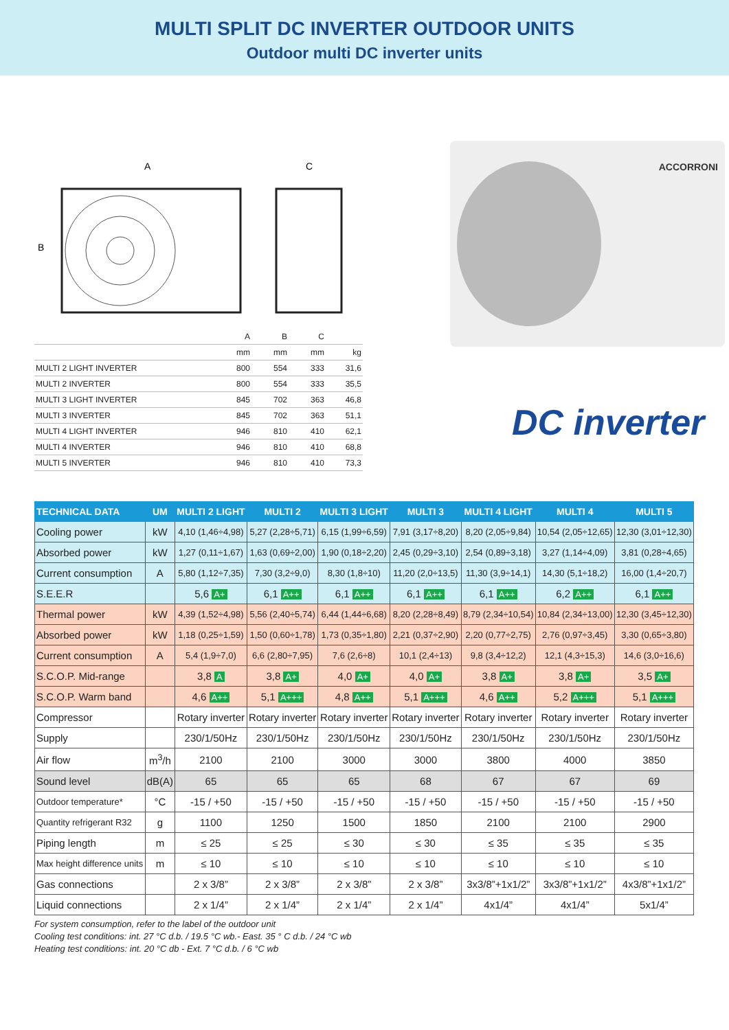MULTI SPLIT DC INVERTER OUTDOOR UNITS
Outdoor multi DC inverter units
A
C
B
| | A | B | C | |
| | mm | mm | mm | kg |
| MULTI 2 LIGHT INVERTER | 800 | 554 | 333 | 31,6 |
| MULTI 2 INVERTER | 800 | 554 | 333 | 35,5 |
| MULTI 3 LIGHT INVERTER | 845 | 702 | 363 | 46,8 |
| MULTI 3 INVERTER | 845 | 702 | 363 | 51,1 |
| MULTI 4 LIGHT INVERTER | 946 | 810 | 410 | 62,1 |
| MULTI 4 INVERTER | 946 | 810 | 410 | 68,8 |
| MULTI 5 INVERTER | 946 | 810 | 410 | 73,3 |
ACCORRONI
DC inverter
| TECHNICAL DATA | UM | MULTI 2 LIGHT | MULTI 2 | MULTI 3 LIGHT | MULTI 3 | MULTI 4 LIGHT | MULTI 4 | MULTI 5 |
| --- | --- | --- | --- | --- | --- | --- | --- | --- |
| Cooling power | kW | 4,10 (1,46÷4,98) | 5,27 (2,28÷5,71) | 6,15 (1,99÷6,59) | 7,91 (3,17÷8,20) | 8,20 (2,05÷9,84) | 10,54 (2,05÷12,65) | 12,30 (3,01÷12,30) |
| Absorbed power | kW | 1,27 (0,11÷1,67) | 1,63 (0,69÷2,00) | 1,90 (0,18÷2,20) | 2,45 (0,29÷3,10) | 2,54 (0,89÷3,18) | 3,27 (1,14÷4,09) | 3,81 (0,28÷4,65) |
| Current consumption | A | 5,80 (1,12÷7,35) | 7,30 (3,2÷9,0) | 8,30 (1,8÷10) | 11,20 (2,0÷13,5) | 11,30 (3,9÷14,1) | 14,30 (5,1÷18,2) | 16,00 (1,4÷20,7) |
| S.E.E.R | | 5,6 A+ | 6,1 A++ | 6,1 A++ | 6,1 A++ | 6,1 A++ | 6,2 A++ | 6,1 A++ |
| Thermal power | kW | 4,39 (1,52÷4,98) | 5,56 (2,40÷5,74) | 6,44 (1,44÷6,68) | 8,20 (2,28÷8,49) | 8,79 (2,34÷10,54) | 10,84 (2,34÷13,00) | 12,30 (3,45÷12,30) |
| Absorbed power | kW | 1,18 (0,25÷1,59) | 1,50 (0,60÷1,78) | 1,73 (0,35÷1,80) | 2,21 (0,37÷2,90) | 2,20 (0,77÷2,75) | 2,76 (0,97÷3,45) | 3,30 (0,65÷3,80) |
| Current consumption | A | 5,4 (1,9÷7,0) | 6,6 (2,80÷7,95) | 7,6 (2,6÷8) | 10,1 (2,4÷13) | 9,8 (3,4÷12,2) | 12,1 (4,3÷15,3) | 14,6 (3,0÷16,6) |
| S.C.O.P. Mid-range | | 3,8 A | 3,8 A+ | 4,0 A+ | 4,0 A+ | 3,8 A+ | 3,8 A+ | 3,5 A+ |
| S.C.O.P. Warm band | | 4,6 A++ | 5,1 A+++ | 4,8 A++ | 5,1 A+++ | 4,6 A++ | 5,2 A+++ | 5,1 A+++ |
| Compressor | | Rotary inverter | Rotary inverter | Rotary inverter | Rotary inverter | Rotary inverter | Rotary inverter | Rotary inverter |
| Supply | | 230/1/50Hz | 230/1/50Hz | 230/1/50Hz | 230/1/50Hz | 230/1/50Hz | 230/1/50Hz | 230/1/50Hz |
| Air flow | m<sup>3</sup>/h | 2100 | 2100 | 3000 | 3000 | 3800 | 4000 | 3850 |
| Sound level | dB(A) | 65 | 65 | 65 | 68 | 67 | 67 | 69 |
| Outdoor temperature* | °C | -15 / +50 | -15 / +50 | -15 / +50 | -15 / +50 | -15 / +50 | -15 / +50 | -15 / +50 |
| Quantity refrigerant R32 | g | 1100 | 1250 | 1500 | 1850 | 2100 | 2100 | 2900 |
| Piping length | m | ≤ 25 | ≤ 25 | ≤ 30 | ≤ 30 | ≤ 35 | ≤ 35 | ≤ 35 |
| Max height difference units | m | ≤ 10 | ≤ 10 | ≤ 10 | ≤ 10 | ≤ 10 | ≤ 10 | ≤ 10 |
| Gas connections | | 2 x 3/8” | 2 x 3/8” | 2 x 3/8” | 2 x 3/8” | 3x3/8”+1x1/2” | 3x3/8”+1x1/2” | 4x3/8”+1x1/2” |
| Liquid connections | | 2 x 1/4” | 2 x 1/4” | 2 x 1/4” | 2 x 1/4” | 4x1/4” | 4x1/4” | 5x1/4” |
For system consumption, refer to the label of the outdoor unit
Cooling test conditions: int. 27 °C d.b. / 19.5 °C wb.- East. 35 ° C d.b. / 24 °C wb
Heating test conditions: int. 20 °C db - Ext. 7 °C d.b. / 6 °C wb